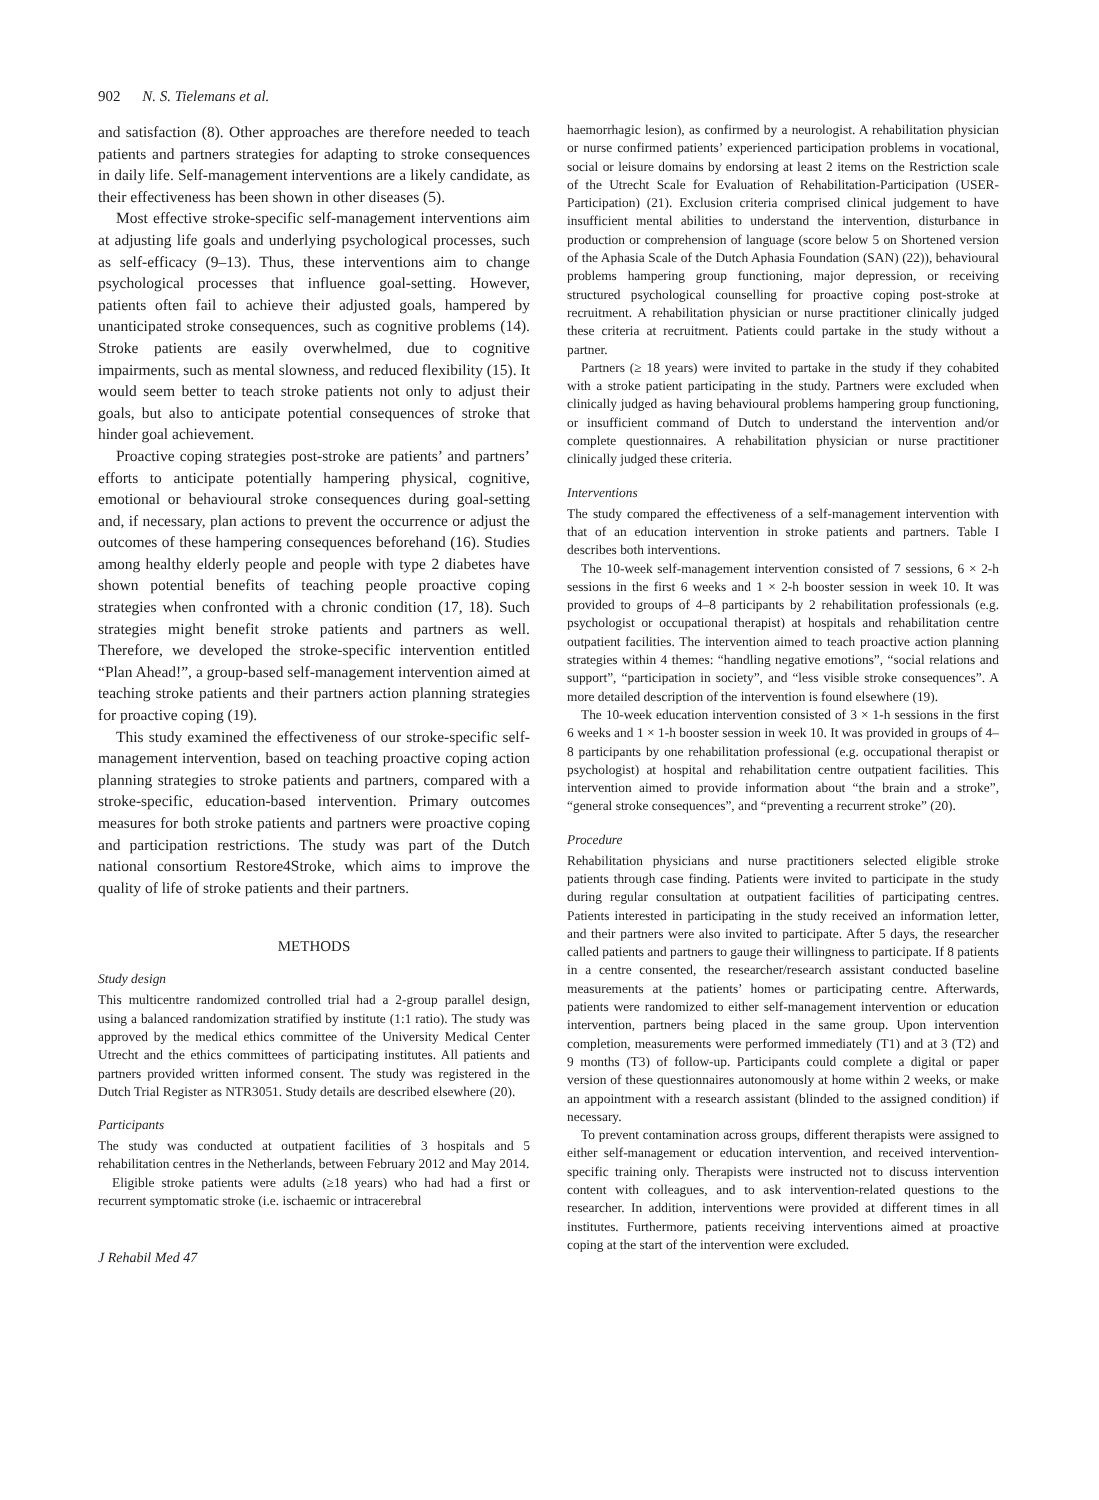902 N. S. Tielemans et al.
and satisfaction (8). Other approaches are therefore needed to teach patients and partners strategies for adapting to stroke consequences in daily life. Self-management interventions are a likely candidate, as their effectiveness has been shown in other diseases (5).
Most effective stroke-specific self-management interventions aim at adjusting life goals and underlying psychological processes, such as self-efficacy (9–13). Thus, these interventions aim to change psychological processes that influence goal-setting. However, patients often fail to achieve their adjusted goals, hampered by unanticipated stroke consequences, such as cognitive problems (14). Stroke patients are easily overwhelmed, due to cognitive impairments, such as mental slowness, and reduced flexibility (15). It would seem better to teach stroke patients not only to adjust their goals, but also to anticipate potential consequences of stroke that hinder goal achievement.
Proactive coping strategies post-stroke are patients’ and partners’ efforts to anticipate potentially hampering physical, cognitive, emotional or behavioural stroke consequences during goal-setting and, if necessary, plan actions to prevent the occurrence or adjust the outcomes of these hampering consequences beforehand (16). Studies among healthy elderly people and people with type 2 diabetes have shown potential benefits of teaching people proactive coping strategies when confronted with a chronic condition (17, 18). Such strategies might benefit stroke patients and partners as well. Therefore, we developed the stroke-specific intervention entitled “Plan Ahead!”, a group-based self-management intervention aimed at teaching stroke patients and their partners action planning strategies for proactive coping (19).
This study examined the effectiveness of our stroke-specific self-management intervention, based on teaching proactive coping action planning strategies to stroke patients and partners, compared with a stroke-specific, education-based intervention. Primary outcomes measures for both stroke patients and partners were proactive coping and participation restrictions. The study was part of the Dutch national consortium Restore4Stroke, which aims to improve the quality of life of stroke patients and their partners.
METHODS
Study design
This multicentre randomized controlled trial had a 2-group parallel design, using a balanced randomization stratified by institute (1:1 ratio). The study was approved by the medical ethics committee of the University Medical Center Utrecht and the ethics committees of participating institutes. All patients and partners provided written informed consent. The study was registered in the Dutch Trial Register as NTR3051. Study details are described elsewhere (20).
Participants
The study was conducted at outpatient facilities of 3 hospitals and 5 rehabilitation centres in the Netherlands, between February 2012 and May 2014.
Eligible stroke patients were adults (≥18 years) who had had a first or recurrent symptomatic stroke (i.e. ischaemic or intracerebral
J Rehabil Med 47
haemorrhagic lesion), as confirmed by a neurologist. A rehabilitation physician or nurse confirmed patients’ experienced participation problems in vocational, social or leisure domains by endorsing at least 2 items on the Restriction scale of the Utrecht Scale for Evaluation of Rehabilitation-Participation (USER-Participation) (21). Exclusion criteria comprised clinical judgement to have insufficient mental abilities to understand the intervention, disturbance in production or comprehension of language (score below 5 on Shortened version of the Aphasia Scale of the Dutch Aphasia Foundation (SAN) (22)), behavioural problems hampering group functioning, major depression, or receiving structured psychological counselling for proactive coping post-stroke at recruitment. A rehabilitation physician or nurse practitioner clinically judged these criteria at recruitment. Patients could partake in the study without a partner.
Partners (≥ 18 years) were invited to partake in the study if they cohabited with a stroke patient participating in the study. Partners were excluded when clinically judged as having behavioural problems hampering group functioning, or insufficient command of Dutch to understand the intervention and/or complete questionnaires. A rehabilitation physician or nurse practitioner clinically judged these criteria.
Interventions
The study compared the effectiveness of a self-management intervention with that of an education intervention in stroke patients and partners. Table I describes both interventions.
The 10-week self-management intervention consisted of 7 sessions, 6 × 2-h sessions in the first 6 weeks and 1 × 2-h booster session in week 10. It was provided to groups of 4–8 participants by 2 rehabilitation professionals (e.g. psychologist or occupational therapist) at hospitals and rehabilitation centre outpatient facilities. The intervention aimed to teach proactive action planning strategies within 4 themes: “handling negative emotions”, “social relations and support”, “participation in society”, and “less visible stroke consequences”. A more detailed description of the intervention is found elsewhere (19).
The 10-week education intervention consisted of 3 × 1-h sessions in the first 6 weeks and 1 × 1-h booster session in week 10. It was provided in groups of 4–8 participants by one rehabilitation professional (e.g. occupational therapist or psychologist) at hospital and rehabilitation centre outpatient facilities. This intervention aimed to provide information about “the brain and a stroke”, “general stroke consequences”, and “preventing a recurrent stroke” (20).
Procedure
Rehabilitation physicians and nurse practitioners selected eligible stroke patients through case finding. Patients were invited to participate in the study during regular consultation at outpatient facilities of participating centres. Patients interested in participating in the study received an information letter, and their partners were also invited to participate. After 5 days, the researcher called patients and partners to gauge their willingness to participate. If 8 patients in a centre consented, the researcher/research assistant conducted baseline measurements at the patients’ homes or participating centre. Afterwards, patients were randomized to either self-management intervention or education intervention, partners being placed in the same group. Upon intervention completion, measurements were performed immediately (T1) and at 3 (T2) and 9 months (T3) of follow-up. Participants could complete a digital or paper version of these questionnaires autonomously at home within 2 weeks, or make an appointment with a research assistant (blinded to the assigned condition) if necessary.
To prevent contamination across groups, different therapists were assigned to either self-management or education intervention, and received intervention-specific training only. Therapists were instructed not to discuss intervention content with colleagues, and to ask intervention-related questions to the researcher. In addition, interventions were provided at different times in all institutes. Furthermore, patients receiving interventions aimed at proactive coping at the start of the intervention were excluded.